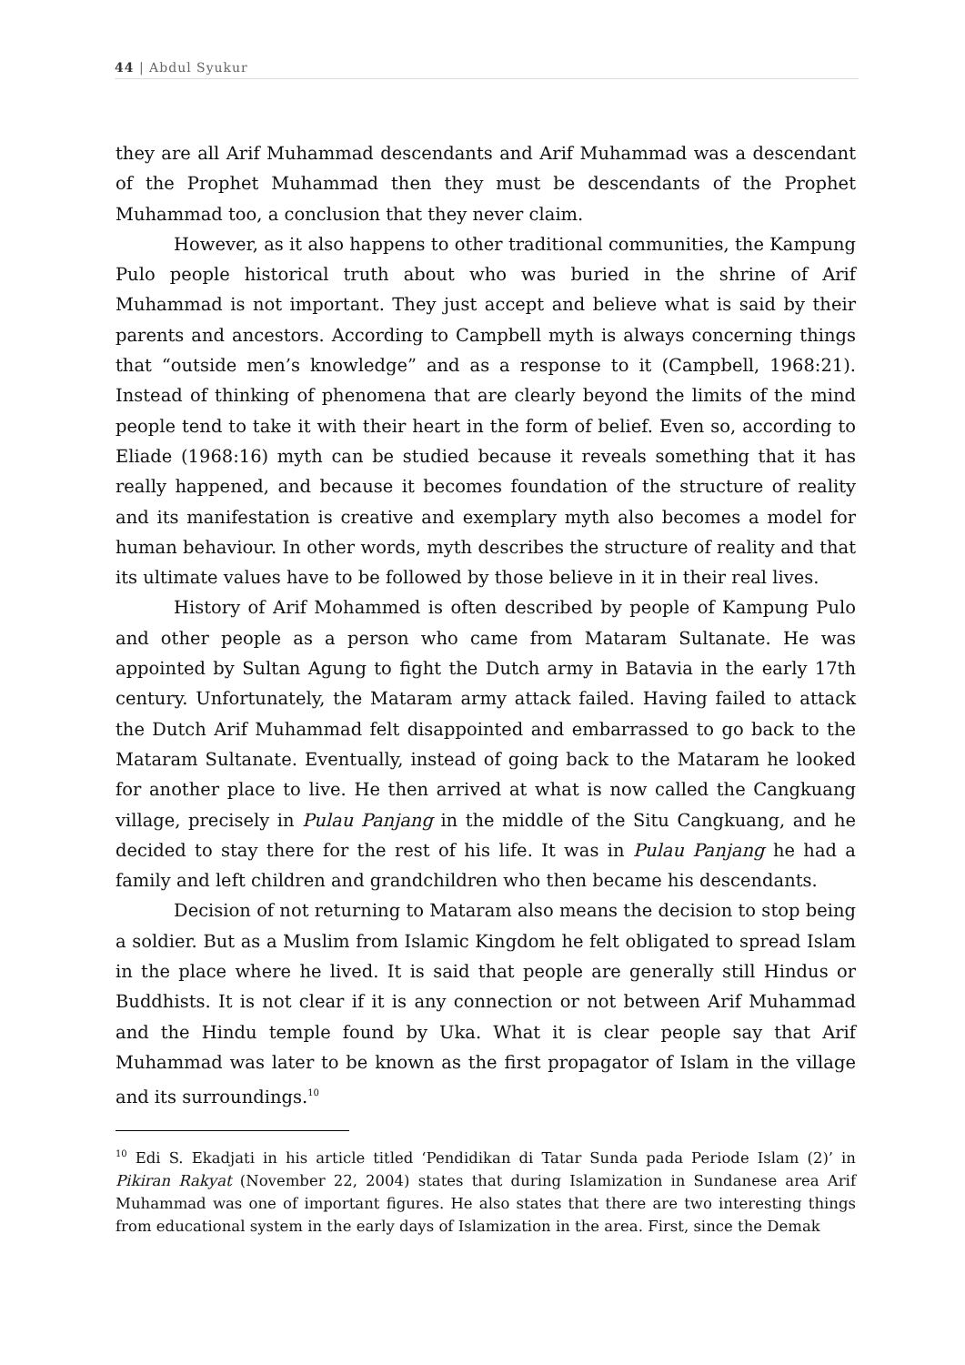44 | Abdul Syukur
they are all Arif Muhammad descendants and Arif Muhammad was a descendant of the Prophet Muhammad then they must be descendants of the Prophet Muhammad too, a conclusion that they never claim.
However, as it also happens to other traditional communities, the Kampung Pulo people historical truth about who was buried in the shrine of Arif Muhammad is not important. They just accept and believe what is said by their parents and ancestors. According to Campbell myth is always concerning things that “outside men’s knowledge” and as a response to it (Campbell, 1968:21). Instead of thinking of phenomena that are clearly beyond the limits of the mind people tend to take it with their heart in the form of belief. Even so, according to Eliade (1968:16) myth can be studied because it reveals something that it has really happened, and because it becomes foundation of the structure of reality and its manifestation is creative and exemplary myth also becomes a model for human behaviour. In other words, myth describes the structure of reality and that its ultimate values have to be followed by those believe in it in their real lives.
History of Arif Mohammed is often described by people of Kampung Pulo and other people as a person who came from Mataram Sultanate. He was appointed by Sultan Agung to fight the Dutch army in Batavia in the early 17th century. Unfortunately, the Mataram army attack failed. Having failed to attack the Dutch Arif Muhammad felt disappointed and embarrassed to go back to the Mataram Sultanate. Eventually, instead of going back to the Mataram he looked for another place to live. He then arrived at what is now called the Cangkuang village, precisely in Pulau Panjang in the middle of the Situ Cangkuang, and he decided to stay there for the rest of his life. It was in Pulau Panjang he had a family and left children and grandchildren who then became his descendants.
Decision of not returning to Mataram also means the decision to stop being a soldier. But as a Muslim from Islamic Kingdom he felt obligated to spread Islam in the place where he lived. It is said that people are generally still Hindus or Buddhists. It is not clear if it is any connection or not between Arif Muhammad and the Hindu temple found by Uka. What it is clear people say that Arif Muhammad was later to be known as the first propagator of Islam in the village and its surroundings.<sup>10</sup>
<sup>10</sup> Edi S. Ekadjati in his article titled ‘Pendidikan di Tatar Sunda pada Periode Islam (2)’ in Pikiran Rakyat (November 22, 2004) states that during Islamization in Sundanese area Arif Muhammad was one of important figures. He also states that there are two interesting things from educational system in the early days of Islamization in the area. First, since the Demak